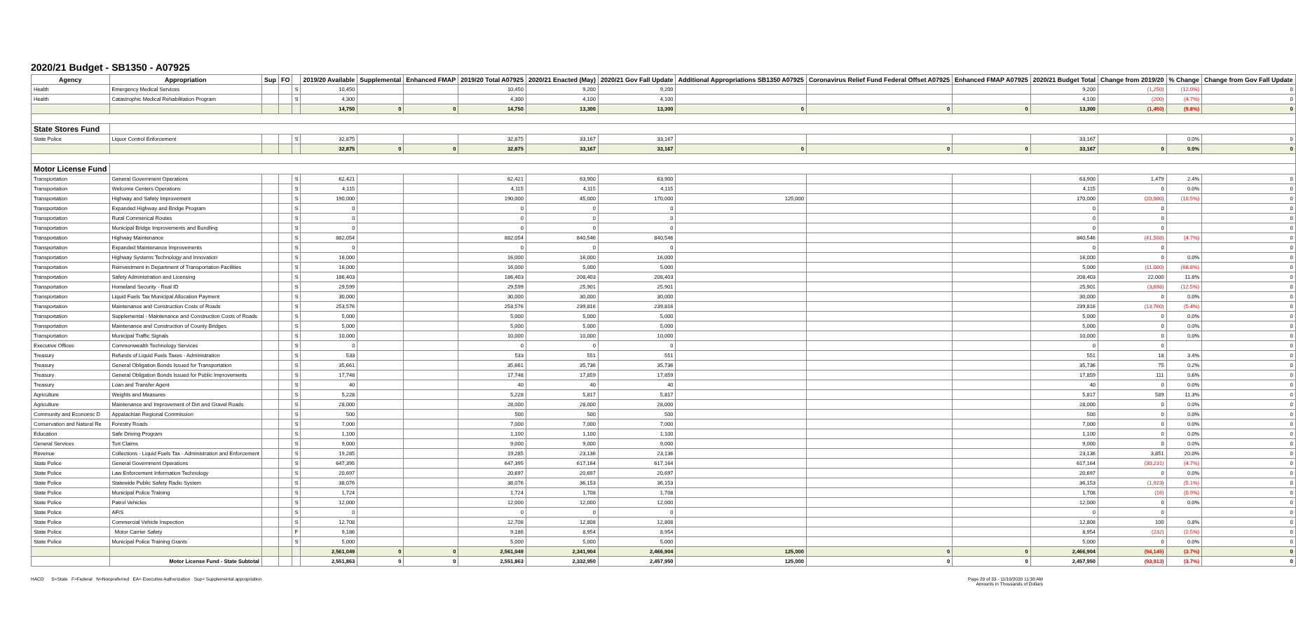2020/21 Budget - SB1350 - A07925
| Agency | Appropriation | Sup | FO | | 2019/20 Available | Supplemental | Enhanced FMAP | 2019/20 Total A07925 | 2020/21 Enacted (May) | 2020/21 Gov Fall Update | Additional Appropriations SB1350 A07925 | Coronavirus Relief Fund Federal Offset A07925 | Enhanced FMAP A07925 | 2020/21 Budget Total | Change from 2019/20 | % Change | Change from Gov Fall Update |
| --- | --- | --- | --- | --- | --- | --- | --- | --- | --- | --- | --- | --- | --- | --- | --- | --- | --- |
| Health | Emergency Medical Services | | | S | 10,450 | | | 10,450 | 9,200 | 9,200 | | | | 9,200 | (1,250) | (12.0%) | 0 |
| Health | Catastrophic Medical Rehabilitation Program | | | S | 4,300 | | | 4,300 | 4,100 | 4,100 | | | | 4,100 | (200) | (4.7%) | 0 |
| | | | | | 14,750 | 0 | 0 | 14,750 | 13,300 | 13,300 | 0 | 0 | 0 | 13,300 | (1,450) | (9.8%) | 0 |
| State Stores Fund | | | | | | | | | | | | | | | | | |
| State Police | Liquor Control Enforcement | | | S | 32,875 | | | 32,875 | 33,167 | 33,167 | | | | 33,167 | | 0.0% | 0 |
| | | | | | 32,875 | 0 | 0 | 32,875 | 33,167 | 33,167 | 0 | 0 | 0 | 33,167 | 0 | 0.0% | 0 |
| Motor License Fund | | | | | | | | | | | | | | | | | |
| Transportation | General Government Operations | | | S | 62,421 | | | 62,421 | 63,900 | 63,900 | | | | 63,900 | 1,479 | 2.4% | 0 |
| Transportation | Welcome Centers Operations | | | S | 4,115 | | | 4,115 | 4,115 | 4,115 | | | | 4,115 | 0 | 0.0% | 0 |
| Transportation | Highway and Safety Improvement | | | S | 190,000 | | | 190,000 | 45,000 | 170,000 | 125,000 | | | 170,000 | (20,000) | (10.5%) | 0 |
| Transportation | Expanded Highway and Bridge Program | | | S | 0 | | | 0 | 0 | 0 | | | | 0 | 0 | | 0 |
| Transportation | Rural Commerical Routes | | | S | 0 | | | 0 | 0 | 0 | | | | 0 | 0 | | 0 |
| Transportation | Municipal Bridge Improvements and Bundling | | | S | 0 | | | 0 | 0 | 0 | | | | 0 | 0 | | 0 |
| Transportation | Highway Maintenance | | | S | 882,054 | | | 882,054 | 840,546 | 840,546 | | | | 840,546 | (41,508) | (4.7%) | 0 |
| Transportation | Expanded Maintenance Improvements | | | S | 0 | | | 0 | 0 | 0 | | | | 0 | 0 | | 0 |
| Transportation | Highway Systems Technology and Innovation | | | S | 16,000 | | | 16,000 | 16,000 | 16,000 | | | | 16,000 | 0 | 0.0% | 0 |
| Transportation | Reinvestment in Department of Transportation Facilities | | | S | 16,000 | | | 16,000 | 5,000 | 5,000 | | | | 5,000 | (11,000) | (68.8%) | 0 |
| Transportation | Safety Administration and Licensing | | | S | 186,403 | | | 186,403 | 208,403 | 208,403 | | | | 208,403 | 22,000 | 11.8% | 0 |
| Transportation | Homeland Security - Real ID | | | S | 29,599 | | | 29,599 | 25,901 | 25,901 | | | | 25,901 | (3,698) | (12.5%) | 0 |
| Transportation | Liquid Fuels Tax Municipal Allocation Payment | | | S | 30,000 | | | 30,000 | 30,000 | 30,000 | | | | 30,000 | 0 | 0.0% | 0 |
| Transportation | Maintenance and Construction Costs of Roads | | | S | 253,576 | | | 253,576 | 239,816 | 239,816 | | | | 239,816 | (13,760) | (5.4%) | 0 |
| Transportation | Supplemental - Maintenance and Construction Costs of Roads | | | S | 5,000 | | | 5,000 | 5,000 | 5,000 | | | | 5,000 | 0 | 0.0% | 0 |
| Transportation | Maintenance and Construction of County Bridges | | | S | 5,000 | | | 5,000 | 5,000 | 5,000 | | | | 5,000 | 0 | 0.0% | 0 |
| Transportation | Municipal Traffic Signals | | | S | 10,000 | | | 10,000 | 10,000 | 10,000 | | | | 10,000 | 0 | 0.0% | 0 |
| Executive Offices | Commonwealth Technology Services | | | S | 0 | | | 0 | 0 | 0 | | | | 0 | 0 | | 0 |
| Treasury | Refunds of Liquid Fuels Taxes - Administration | | | S | 533 | | | 533 | 551 | 551 | | | | 551 | 18 | 3.4% | 0 |
| Treasury | General Obligation Bonds Issued for Transportation | | | S | 35,661 | | | 35,661 | 35,736 | 35,736 | | | | 35,736 | 75 | 0.2% | 0 |
| Treasury | General Obligation Bonds Issued for Public Improvements | | | S | 17,748 | | | 17,748 | 17,859 | 17,859 | | | | 17,859 | 111 | 0.6% | 0 |
| Treasury | Loan and Transfer Agent | | | S | 40 | | | 40 | 40 | 40 | | | | 40 | 0 | 0.0% | 0 |
| Agriculture | Weights and Measures | | | S | 5,228 | | | 5,228 | 5,817 | 5,817 | | | | 5,817 | 589 | 11.3% | 0 |
| Agriculture | Maintenance and Improvement of Dirt and Gravel Roads | | | S | 28,000 | | | 28,000 | 28,000 | 28,000 | | | | 28,000 | 0 | 0.0% | 0 |
| Community and Economic D | Appalachian Regional Commission | | | S | 500 | | | 500 | 500 | 500 | | | | 500 | 0 | 0.0% | 0 |
| Conservation and Natural Re | Forestry Roads | | | S | 7,000 | | | 7,000 | 7,000 | 7,000 | | | | 7,000 | 0 | 0.0% | 0 |
| Education | Safe Driving Program | | | S | 1,100 | | | 1,100 | 1,100 | 1,100 | | | | 1,100 | 0 | 0.0% | 0 |
| General Services | Tort Claims | | | S | 9,000 | | | 9,000 | 9,000 | 9,000 | | | | 9,000 | 0 | 0.0% | 0 |
| Revenue | Collections - Liquid Fuels Tax - Administration and Enforcement | | | S | 19,285 | | | 19,285 | 23,136 | 23,136 | | | | 23,136 | 3,851 | 20.0% | 0 |
| State Police | General Government Operations | | | S | 647,395 | | | 647,395 | 617,164 | 617,164 | | | | 617,164 | (30,231) | (4.7%) | 0 |
| State Police | Law Enforcement Information Technology | | | S | 20,697 | | | 20,697 | 20,697 | 20,697 | | | | 20,697 | 0 | 0.0% | 0 |
| State Police | Statewide Public Safety Radio System | | | S | 38,076 | | | 38,076 | 36,153 | 36,153 | | | | 36,153 | (1,923) | (5.1%) | 0 |
| State Police | Municipal Police Training | | | S | 1,724 | | | 1,724 | 1,708 | 1,708 | | | | 1,708 | (16) | (0.9%) | 0 |
| State Police | Patrol Vehicles | | | S | 12,000 | | | 12,000 | 12,000 | 12,000 | | | | 12,000 | 0 | 0.0% | 0 |
| State Police | AFIS | | | S | 0 | | | 0 | 0 | 0 | | | | 0 | 0 | | 0 |
| State Police | Commercial Vehicle Inspection | | | S | 12,708 | | | 12,708 | 12,808 | 12,808 | | | | 12,808 | 100 | 0.8% | 0 |
| State Police | Motor Carrier Safety | | | F | 9,186 | | | 9,186 | 8,954 | 8,954 | | | | 8,954 | (232) | (2.5%) | 0 |
| State Police | Municipal Police Training Grants | | | S | 5,000 | | | 5,000 | 5,000 | 5,000 | | | | 5,000 | 0 | 0.0% | 0 |
| | | | | | 2,561,049 | 0 | 0 | 2,561,049 | 2,341,904 | 2,466,904 | 125,000 | 0 | 0 | 2,466,904 | (94,145) | (3.7%) | 0 |
| | Motor License Fund - State Subtotal | | | | 2,551,863 | 0 | 0 | 2,551,863 | 2,332,950 | 2,457,950 | 125,000 | 0 | 0 | 2,457,950 | (93,913) | (3.7%) | 0 |
HACD S=State F=Federal N=Nonpreferred EA= Executive Authorization Sup= Supplemental appropriation
Page 29 of 33 - 11/19/2020 11:38 AM
Amounts in Thousands of Dollars